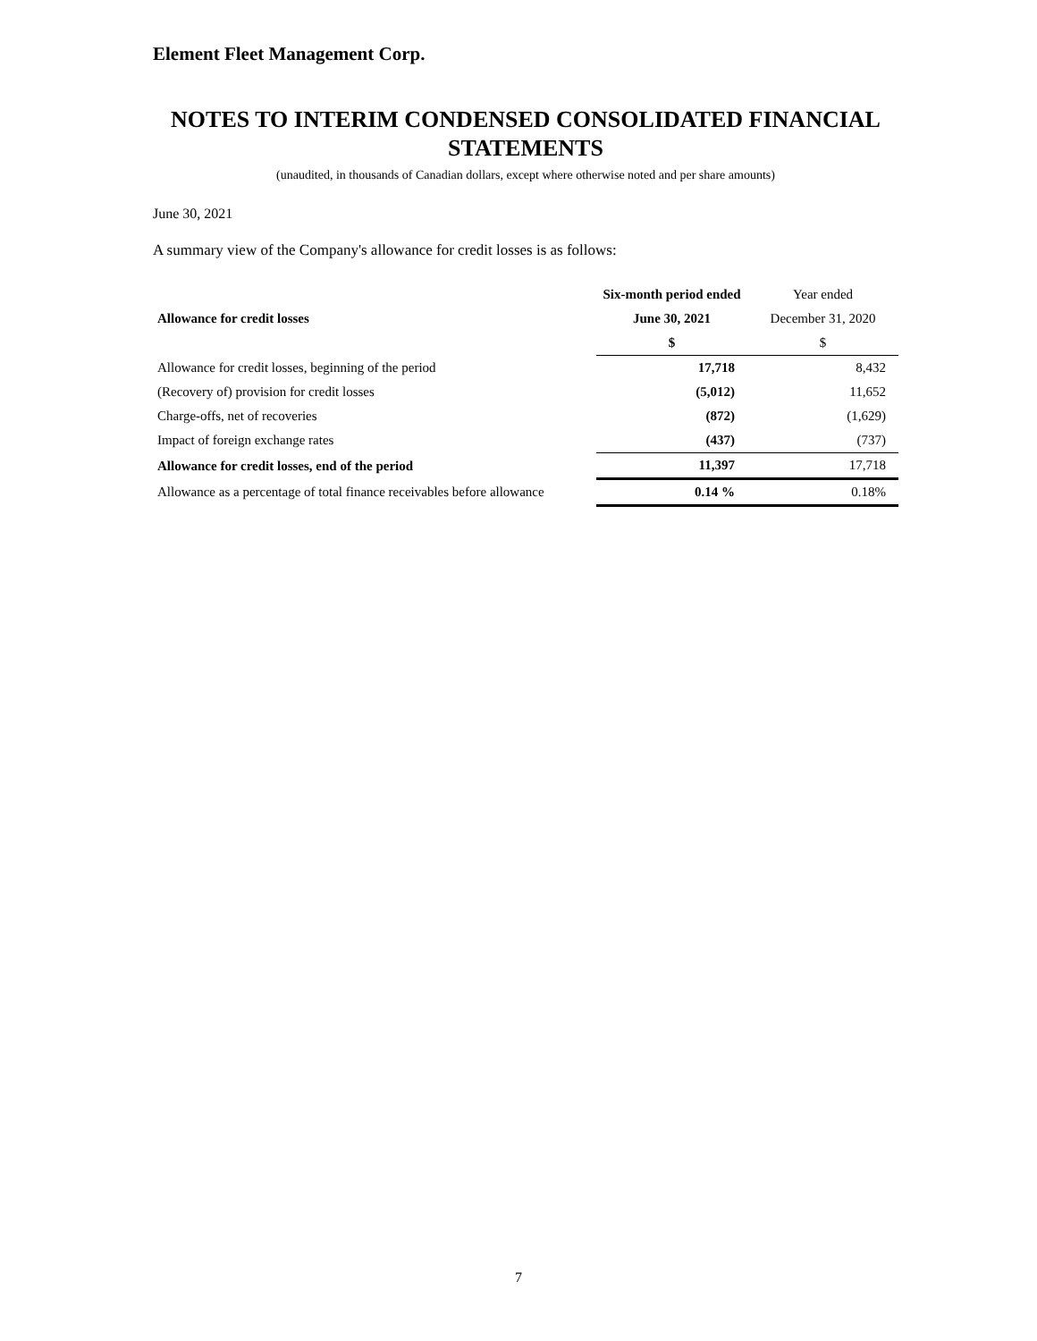Element Fleet Management Corp.
NOTES TO INTERIM CONDENSED CONSOLIDATED FINANCIAL STATEMENTS
(unaudited, in thousands of Canadian dollars, except where otherwise noted and per share amounts)
June 30, 2021
A summary view of the Company's allowance for credit losses is as follows:
| | Six-month period ended | Year ended |
| --- | --- | --- |
| Allowance for credit losses | June 30, 2021 | December 31, 2020 |
| | $ | $ |
| Allowance for credit losses, beginning of the period | 17,718 | 8,432 |
| (Recovery of) provision for credit losses | (5,012) | 11,652 |
| Charge-offs, net of recoveries | (872) | (1,629) |
| Impact of foreign exchange rates | (437) | (737) |
| Allowance for credit losses, end of the period | 11,397 | 17,718 |
| Allowance as a percentage of total finance receivables before allowance | 0.14 % | 0.18% |
7